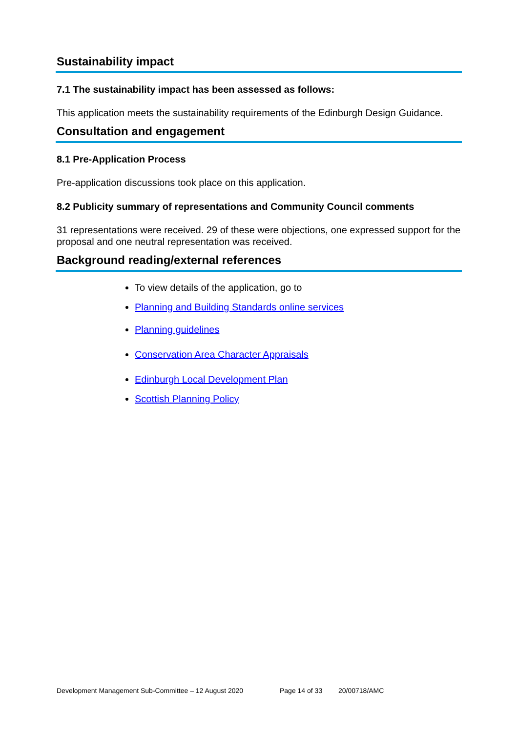Sustainability impact
7.1 The sustainability impact has been assessed as follows:
This application meets the sustainability requirements of the Edinburgh Design Guidance.
Consultation and engagement
8.1 Pre-Application Process
Pre-application discussions took place on this application.
8.2 Publicity summary of representations and Community Council comments
31 representations were received. 29 of these were objections, one expressed support for the proposal and one neutral representation was received.
Background reading/external references
To view details of the application, go to
Planning and Building Standards online services
Planning guidelines
Conservation Area Character Appraisals
Edinburgh Local Development Plan
Scottish Planning Policy
Development Management Sub-Committee – 12 August 2020 Page 14 of 33 20/00718/AMC